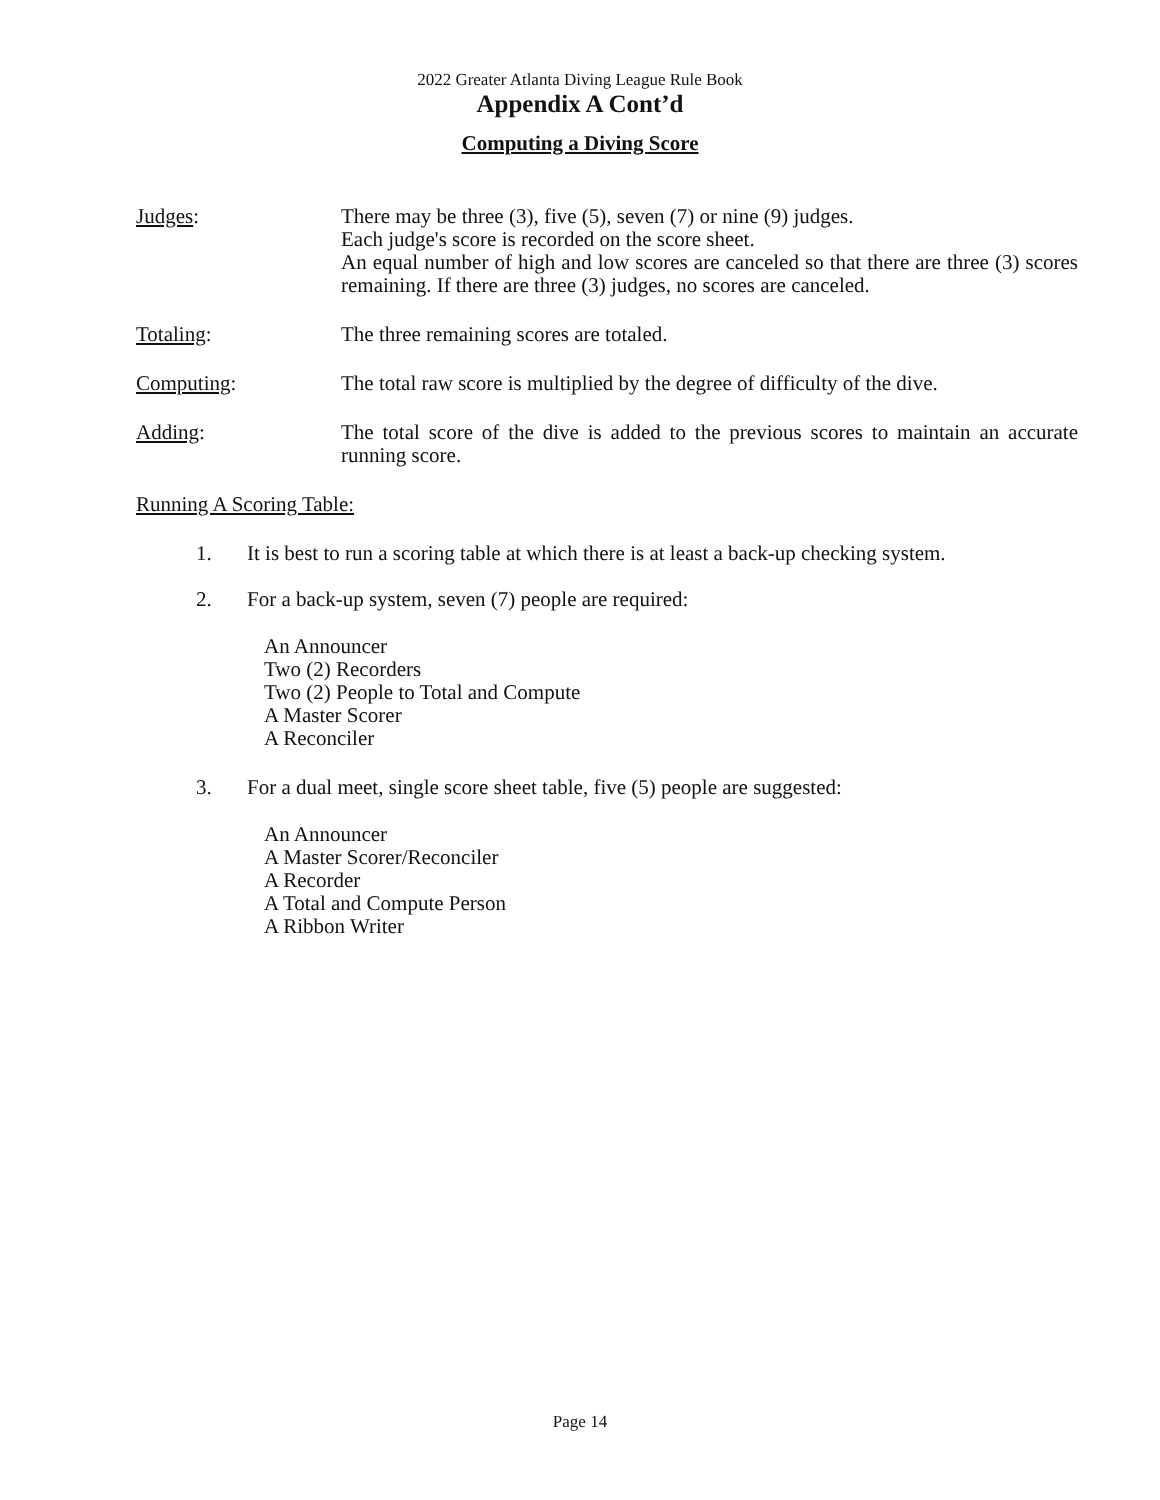2022 Greater Atlanta Diving League Rule Book
Appendix A Cont’d
Computing a Diving Score
Judges: There may be three (3), five (5), seven (7) or nine (9) judges.
Each judge's score is recorded on the score sheet.
An equal number of high and low scores are canceled so that there are three (3) scores remaining. If there are three (3) judges, no scores are canceled.
Totaling: The three remaining scores are totaled.
Computing: The total raw score is multiplied by the degree of difficulty of the dive.
Adding: The total score of the dive is added to the previous scores to maintain an accurate running score.
Running A Scoring Table:
1. It is best to run a scoring table at which there is at least a back-up checking system.
2. For a back-up system, seven (7) people are required:
An Announcer
Two (2) Recorders
Two (2) People to Total and Compute
A Master Scorer
A Reconciler
3. For a dual meet, single score sheet table, five (5) people are suggested:
An Announcer
A Master Scorer/Reconciler
A Recorder
A Total and Compute Person
A Ribbon Writer
Page 14